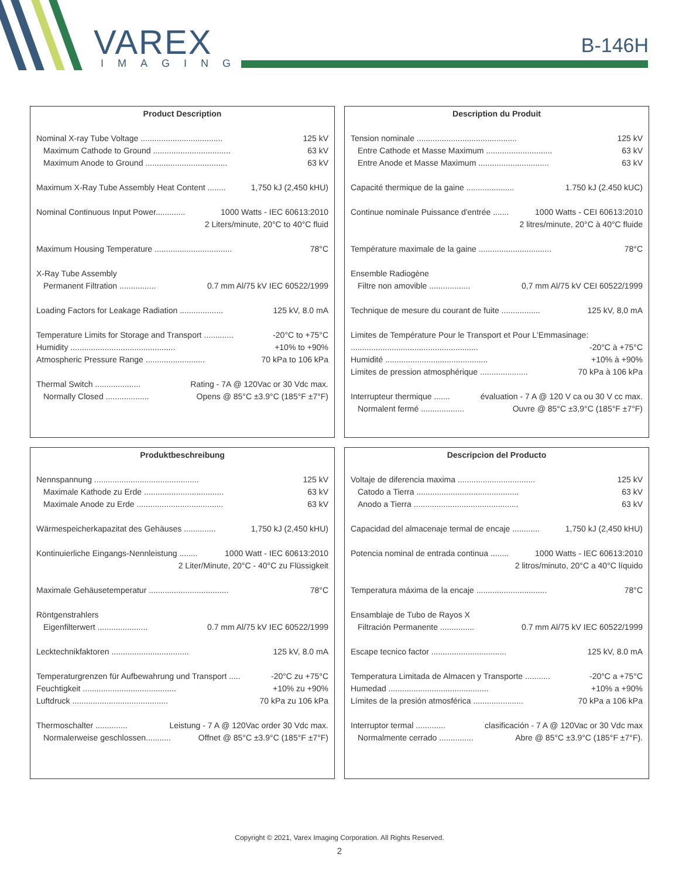VAREX
IMAGING
B-146H
Product Description
Nominal X-ray Tube Voltage .................................... 125 kV
Maximum Cathode to Ground .................................. 63 kV
Maximum Anode to Ground .................................... 63 kV
Maximum X-Ray Tube Assembly Heat Content ........ 1,750 kJ (2,450 kHU)
Nominal Continuous Input Power............. 1000 Watts - IEC 60613:2010
2 Liters/minute, 20°C to 40°C fluid
Maximum Housing Temperature .................................. 78°C
X-Ray Tube Assembly
Permanent Filtration ................ 0.7 mm Al/75 kV IEC 60522/1999
Loading Factors for Leakage Radiation ................... 125 kV, 8.0 mA
Temperature Limits for Storage and Transport ............. -20°C to +75°C
Humidity .............................................. +10% to +90%
Atmospheric Pressure Range .......................... 70 kPa to 106 kPa
Thermal Switch .................... Rating - 7A @ 120Vac or 30 Vdc max.
Normally Closed ................... Opens @ 85°C ±3.9°C (185°F ±7°F)
Description du Produit
Tension nominale ............................................ 125 kV
Entre Cathode et Masse Maximum ............................. 63 kV
Entre Anode et Masse Maximum ............................... 63 kV
Capacité thermique de la gaine ..................... 1.750 kJ (2.450 kUC)
Continue nominale Puissance d'entrée ....... 1000 Watts - CEI 60613:2010
2 litres/minute, 20°C à 40°C fluide
Température maximale de la gaine ................................ 78°C
Ensemble Radiogène
Filtre non amovible .................. 0,7 mm Al/75 kV CEI 60522/1999
Technique de mesure du courant de fuite ................. 125 kV, 8,0 mA
Limites de Température Pour le Transport et Pour L'Emmasinage:
........................................................ -20°C à +75°C
Humidité ............................................. +10% à +90%
Limites de pression atmosphérique ..................... 70 kPa à 106 kPa
Interrupteur thermique ....... évaluation - 7 A @ 120 V ca ou 30 V cc max.
Normalent fermé ................... Ouvre @ 85°C ±3,9°C (185°F ±7°F)
Produktbeschreibung
Nennspannung .............................................. 125 kV
Maximale Kathode zu Erde ................................... 63 kV
Maximale Anode zu Erde ...................................... 63 kV
Wärmespeicherkapazitat des Gehäuses .............. 1,750 kJ (2,450 kHU)
Kontinuierliche Eingangs-Nennleistung ........ 1000 Watt - IEC 60613:2010
2 Liter/Minute, 20°C - 40°C zu Flüssigkeit
Maximale Gehäusetemperatur ................................... 78°C
Röntgenstrahlers
Eigenfilterwert ...................... 0.7 mm Al/75 kV IEC 60522/1999
Lecktechnikfaktoren .................................. 125 kV, 8.0 mA
Temperaturgrenzen für Aufbewahrung und Transport ..... -20°C zu +75°C
Feuchtigkeit ......................................... +10% zu +90%
Luftdruck .......................................... 70 kPa zu 106 kPa
Thermoschalter .............. Leistung - 7 A @ 120Vac order 30 Vdc max.
Normalerweise geschlossen........... Offnet @ 85°C ±3.9°C (185°F ±7°F)
Descripcion del Producto
Voltaje de diferencia maxima .................................. 125 kV
Catodo a Tierra ............................................. 63 kV
Anodo a Tierra .............................................. 63 kV
Capacidad del almacenaje termal de encaje ............ 1,750 kJ (2,450 kHU)
Potencia nominal de entrada continua ........ 1000 Watts - IEC 60613:2010
2 litros/minuto, 20°C a 40°C líquido
Temperatura máxima de la encaje ............................... 78°C
Ensamblaje de Tubo de Rayos X
Filtración Permanente ............... 0.7 mm Al/75 kV IEC 60522/1999
Escape tecnico factor ................................. 125 kV, 8.0 mA
Temperatura Limitada de Almacen y Transporte ........... -20°C a +75°C
Humedad ............................................ +10% a +90%
Límites de la presión atmosférica ...................... 70 kPa a 106 kPa
Interruptor termal ............. clasificación - 7 A @ 120Vac or 30 Vdc max
Normalmente cerrado ............... Abre @ 85°C ±3.9°C (185°F ±7°F).
Copyright © 2021, Varex Imaging Corporation. All Rights Reserved.
2